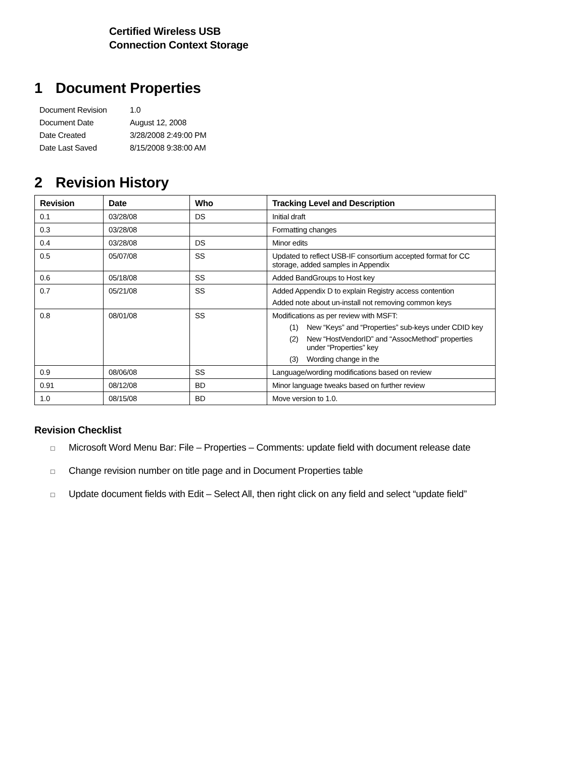Certified Wireless USB
Connection Context Storage
1 Document Properties
| Document Revision | 1.0 |
| Document Date | August 12, 2008 |
| Date Created | 3/28/2008 2:49:00 PM |
| Date Last Saved | 8/15/2008 9:38:00 AM |
2 Revision History
| Revision | Date | Who | Tracking Level and Description |
| --- | --- | --- | --- |
| 0.1 | 03/28/08 | DS | Initial draft |
| 0.3 | 03/28/08 | | Formatting changes |
| 0.4 | 03/28/08 | DS | Minor edits |
| 0.5 | 05/07/08 | SS | Updated to reflect USB-IF consortium accepted format for CC storage, added samples in Appendix |
| 0.6 | 05/18/08 | SS | Added BandGroups to Host key |
| 0.7 | 05/21/08 | SS | Added Appendix D to explain Registry access contention Added note about un-install not removing common keys |
| 0.8 | 08/01/08 | SS | Modifications as per review with MSFT: (1) New “Keys” and “Properties” sub-keys under CDID key (2) New “HostVendorID” and “AssocMethod” properties under “Properties” key (3) Wording change in the |
| 0.9 | 08/06/08 | SS | Language/wording modifications based on review |
| 0.91 | 08/12/08 | BD | Minor language tweaks based on further review |
| 1.0 | 08/15/08 | BD | Move version to 1.0. |
Revision Checklist
□ Microsoft Word Menu Bar: File – Properties – Comments: update field with document release date
□ Change revision number on title page and in Document Properties table
□ Update document fields with Edit – Select All, then right click on any field and select “update field”